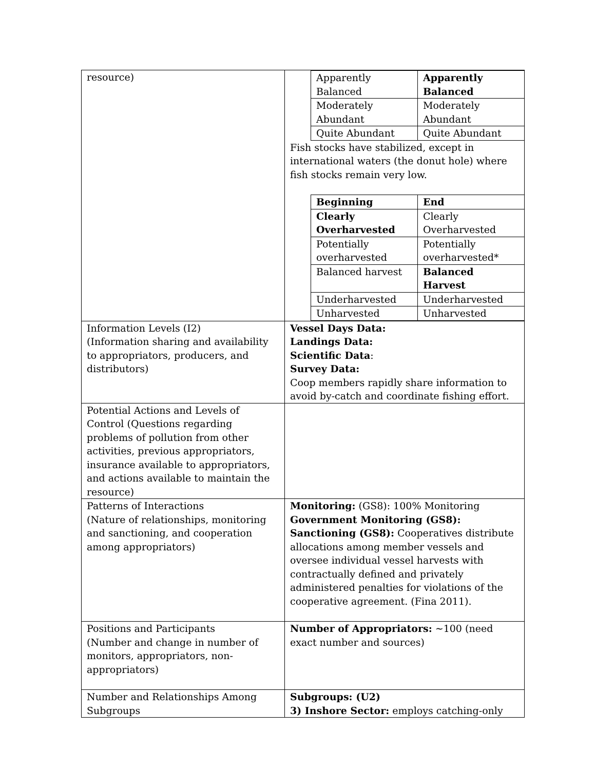| resource) | / Apparently Balanced / Apparently Balanced / / Moderately Abundant / Moderately Abundant / / Quite Abundant / Quite Abundant / Fish stocks have stabilized, except in international waters (the donut hole) where fish stocks remain very low. / Beginning / End / / Clearly Overharvested / Clearly Overharvested / / Potentially overharvested / Potentially overharvested* / / Balanced harvest / Balanced Harvest / / Underharvested / Underharvested / / Unharvested / Unharvested / |
| Information Levels (I2) (Information sharing and availability to appropriators, producers, and distributors) | Vessel Days Data: Landings Data: Scientific Data : Survey Data: Coop members rapidly share information to avoid by-catch and coordinate fishing effort. |
| Potential Actions and Levels of Control (Questions regarding problems of pollution from other activities, previous appropriators, insurance available to appropriators, and actions available to maintain the resource) | |
| Patterns of Interactions (Nature of relationships, monitoring and sanctioning, and cooperation among appropriators) | Monitoring: (GS8): 100% Monitoring Government Monitoring (GS8): Sanctioning (GS8): Cooperatives distribute allocations among member vessels and oversee individual vessel harvests with contractually defined and privately administered penalties for violations of the cooperative agreement. (Fina 2011). |
| Positions and Participants (Number and change in number of monitors, appropriators, non-appropriators) | Number of Appropriators: ~100 (need exact number and sources) |
| Number and Relationships Among Subgroups | Subgroups: (U2) 3) Inshore Sector: employs catching-only |